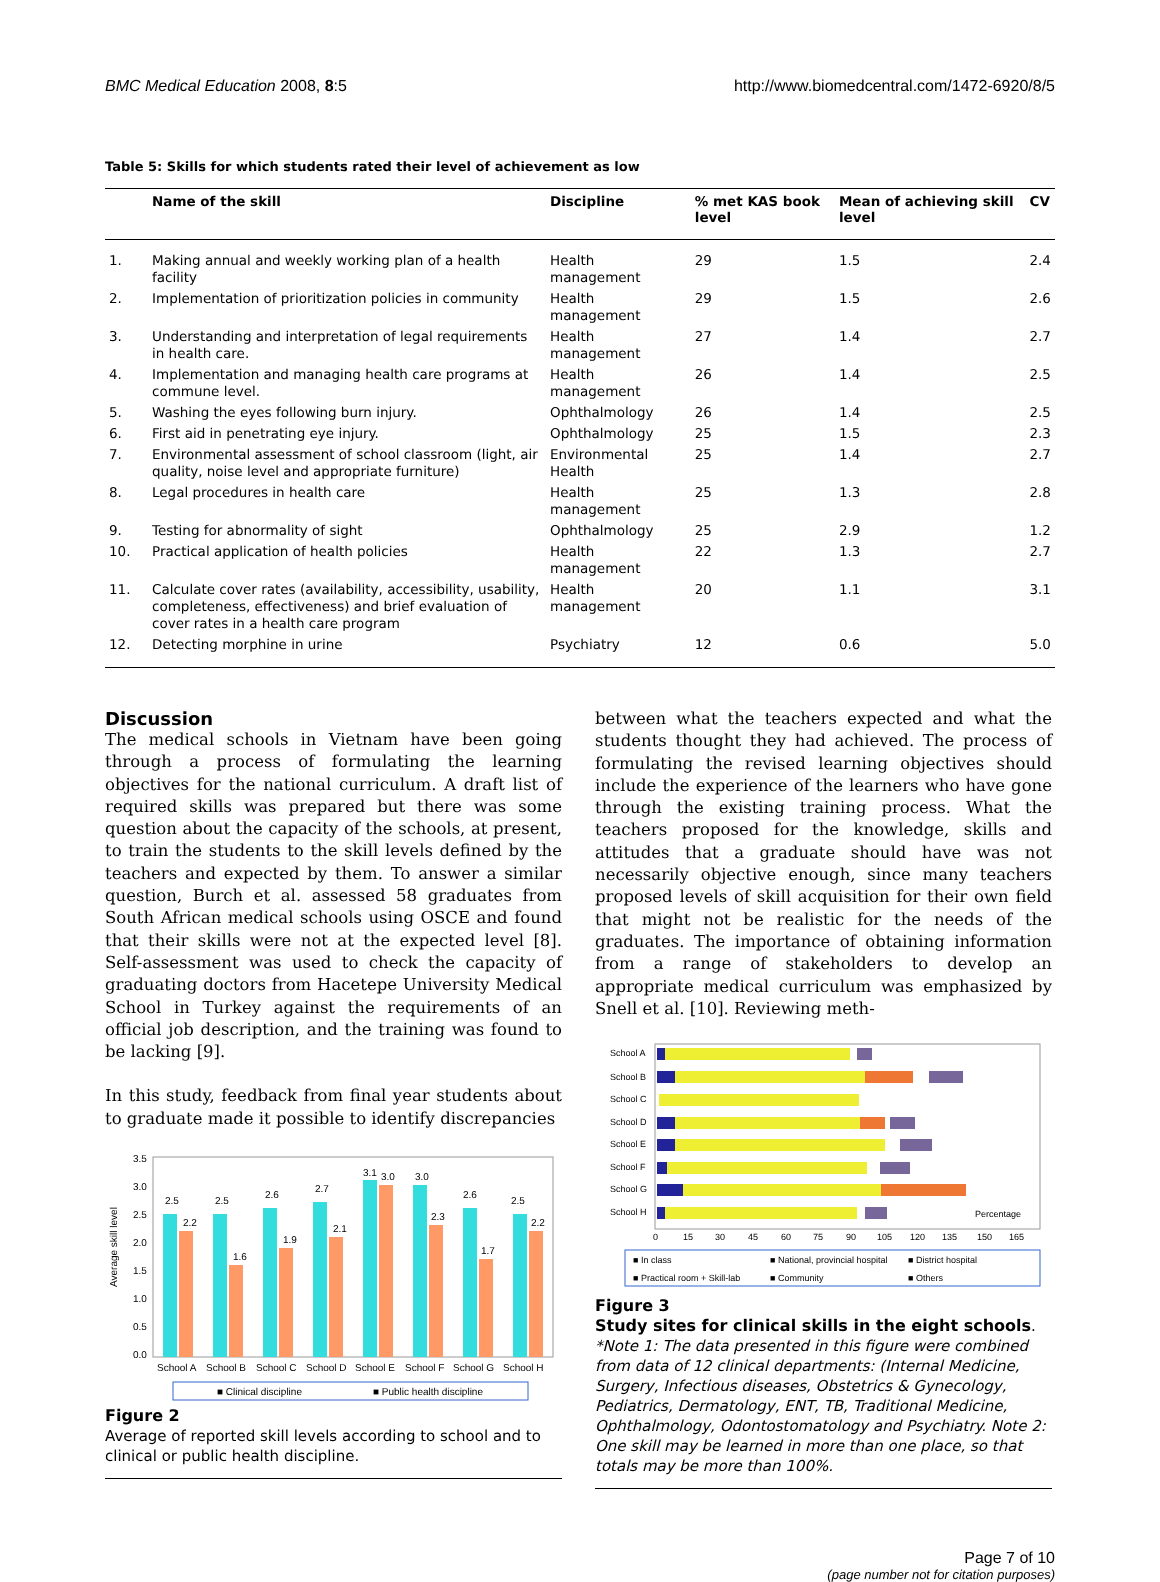BMC Medical Education 2008, 8:5 http://www.biomedcentral.com/1472-6920/8/5
Table 5: Skills for which students rated their level of achievement as low
| | Name of the skill | Discipline | % met KAS book level | Mean of achieving skill level | CV |
| --- | --- | --- | --- | --- | --- |
| 1. | Making annual and weekly working plan of a health facility | Health management | 29 | 1.5 | 2.4 |
| 2. | Implementation of prioritization policies in community | Health management | 29 | 1.5 | 2.6 |
| 3. | Understanding and interpretation of legal requirements in health care. | Health management | 27 | 1.4 | 2.7 |
| 4. | Implementation and managing health care programs at commune level. | Health management | 26 | 1.4 | 2.5 |
| 5. | Washing the eyes following burn injury. | Ophthalmology | 26 | 1.4 | 2.5 |
| 6. | First aid in penetrating eye injury. | Ophthalmology | 25 | 1.5 | 2.3 |
| 7. | Environmental assessment of school classroom (light, air quality, noise level and appropriate furniture) | Environmental Health | 25 | 1.4 | 2.7 |
| 8. | Legal procedures in health care | Health management | 25 | 1.3 | 2.8 |
| 9. | Testing for abnormality of sight | Ophthalmology | 25 | 2.9 | 1.2 |
| 10. | Practical application of health policies | Health management | 22 | 1.3 | 2.7 |
| 11. | Calculate cover rates (availability, accessibility, usability, completeness, effectiveness) and brief evaluation of cover rates in a health care program | Health management | 20 | 1.1 | 3.1 |
| 12. | Detecting morphine in urine | Psychiatry | 12 | 0.6 | 5.0 |
Discussion
The medical schools in Vietnam have been going through a process of formulating the learning objectives for the national curriculum. A draft list of required skills was prepared but there was some question about the capacity of the schools, at present, to train the students to the skill levels defined by the teachers and expected by them. To answer a similar question, Burch et al. assessed 58 graduates from South African medical schools using OSCE and found that their skills were not at the expected level [8]. Self-assessment was used to check the capacity of graduating doctors from Hacetepe University Medical School in Turkey against the requirements of an official job description, and the training was found to be lacking [9].
In this study, feedback from final year students about to graduate made it possible to identify discrepancies
Average skill level
3.5
3.0
2.5
2.0
1.5
1.0
0.5
0.0
2.5
2.2
2.5
1.6
2.6
1.9
2.7
2.1
3.1
3.0
3.0
2.3
2.6
1.7
2.5
2.2
School A
School B
School C
School D
School E
School F
School G
School H
■ Clinical discipline
■ Public health discipline
Figure 2
Average of reported skill levels according to school and to clinical or public health discipline.
between what the teachers expected and what the students thought they had achieved. The process of formulating the revised learning objectives should include the experience of the learners who have gone through the existing training process. What the teachers proposed for the knowledge, skills and attitudes that a graduate should have was not necessarily objective enough, since many teachers proposed levels of skill acquisition for their own field that might not be realistic for the needs of the graduates. The importance of obtaining information from a range of stakeholders to develop an appropriate medical curriculum was emphasized by Snell et al. [10]. Reviewing meth-
School A
School B
School C
School D
School E
School F
School G
School H
Percentage
0
15
30
45
60
75
90
105
120
135
150
165
■ In class
■ National, provincial hospital
■ District hospital
■ Practical room + Skill-lab
■ Community
■ Others
Figure 3
Study sites for clinical skills in the eight schools. *Note 1: The data presented in this figure were combined from data of 12 clinical departments: (Internal Medicine, Surgery, Infectious diseases, Obstetrics & Gynecology, Pediatrics, Dermatology, ENT, TB, Traditional Medicine, Ophthalmology, Odontostomatology and Psychiatry. Note 2: One skill may be learned in more than one place, so that totals may be more than 100%.
Page 7 of 10
(page number not for citation purposes)